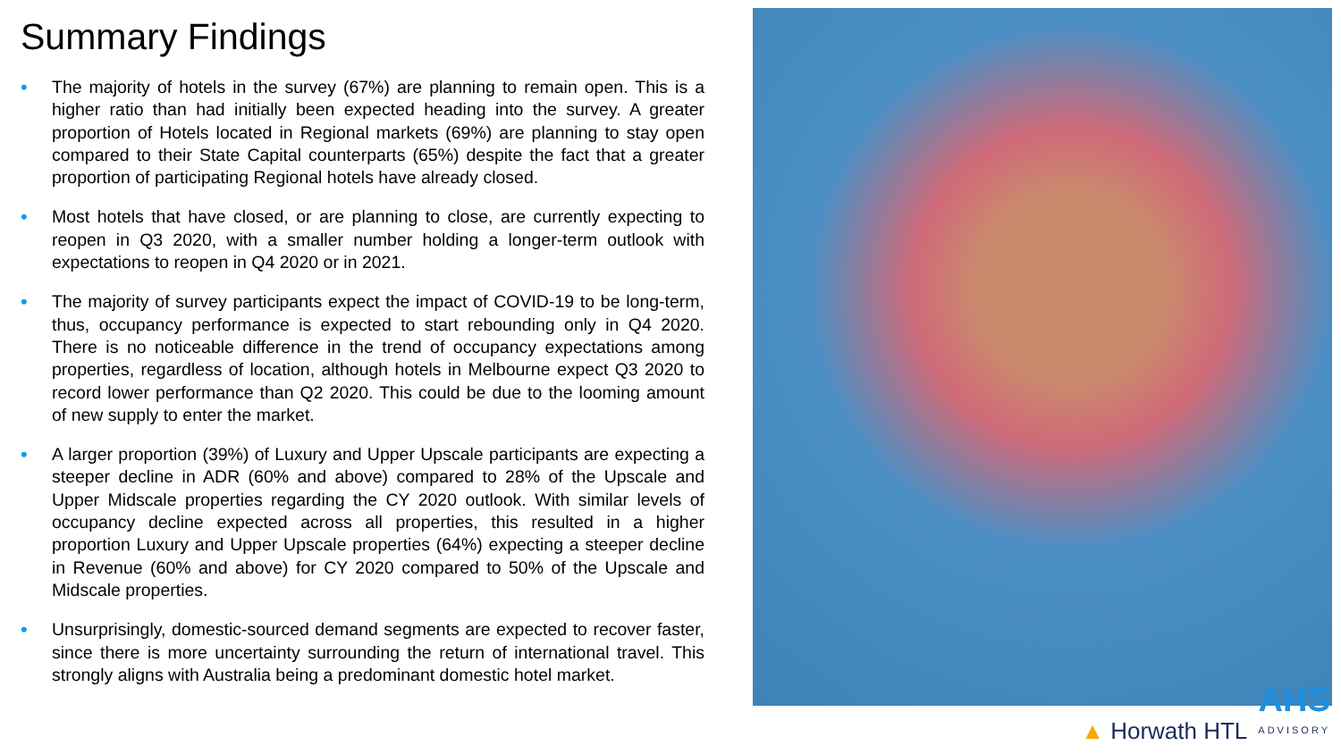Summary Findings
• The majority of hotels in the survey (67%) are planning to remain open. This is a higher ratio than had initially been expected heading into the survey. A greater proportion of Hotels located in Regional markets (69%) are planning to stay open compared to their State Capital counterparts (65%) despite the fact that a greater proportion of participating Regional hotels have already closed.
• Most hotels that have closed, or are planning to close, are currently expecting to reopen in Q3 2020, with a smaller number holding a longer-term outlook with expectations to reopen in Q4 2020 or in 2021.
• The majority of survey participants expect the impact of COVID-19 to be long-term, thus, occupancy performance is expected to start rebounding only in Q4 2020. There is no noticeable difference in the trend of occupancy expectations among properties, regardless of location, although hotels in Melbourne expect Q3 2020 to record lower performance than Q2 2020. This could be due to the looming amount of new supply to enter the market.
• A larger proportion (39%) of Luxury and Upper Upscale participants are expecting a steeper decline in ADR (60% and above) compared to 28% of the Upscale and Upper Midscale properties regarding the CY 2020 outlook. With similar levels of occupancy decline expected across all properties, this resulted in a higher proportion Luxury and Upper Upscale properties (64%) expecting a steeper decline in Revenue (60% and above) for CY 2020 compared to 50% of the Upscale and Midscale properties.
• Unsurprisingly, domestic-sourced demand segments are expected to recover faster, since there is more uncertainty surrounding the return of international travel. This strongly aligns with Australia being a predominant domestic hotel market.
▲ Horwath HTL
AHS
ADVISORY